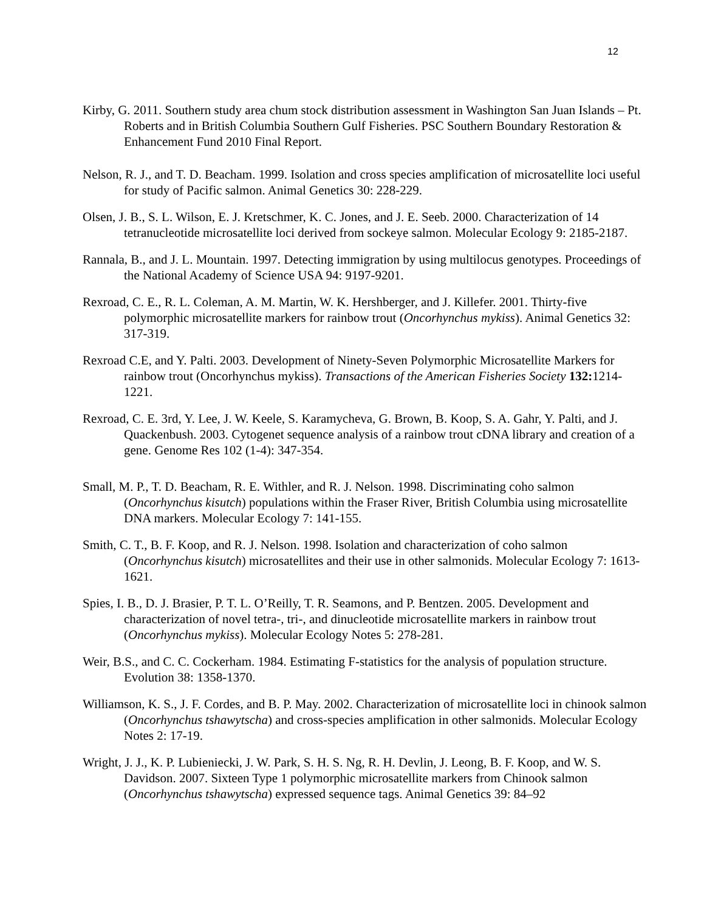12
Kirby, G. 2011. Southern study area chum stock distribution assessment in Washington San Juan Islands – Pt. Roberts and in British Columbia Southern Gulf Fisheries. PSC Southern Boundary Restoration & Enhancement Fund 2010 Final Report.
Nelson, R. J., and T. D. Beacham. 1999. Isolation and cross species amplification of microsatellite loci useful for study of Pacific salmon. Animal Genetics 30: 228-229.
Olsen, J. B., S. L. Wilson, E. J. Kretschmer, K. C. Jones, and J. E. Seeb. 2000. Characterization of 14 tetranucleotide microsatellite loci derived from sockeye salmon. Molecular Ecology 9: 2185-2187.
Rannala, B., and J. L. Mountain. 1997. Detecting immigration by using multilocus genotypes. Proceedings of the National Academy of Science USA 94: 9197-9201.
Rexroad, C. E., R. L. Coleman, A. M. Martin, W. K. Hershberger, and J. Killefer. 2001. Thirty-five polymorphic microsatellite markers for rainbow trout (Oncorhynchus mykiss). Animal Genetics 32: 317-319.
Rexroad C.E, and Y. Palti. 2003. Development of Ninety-Seven Polymorphic Microsatellite Markers for rainbow trout (Oncorhynchus mykiss). Transactions of the American Fisheries Society 132: 1214-1221.
Rexroad, C. E. 3rd, Y. Lee, J. W. Keele, S. Karamycheva, G. Brown, B. Koop, S. A. Gahr, Y. Palti, and J. Quackenbush. 2003. Cytogenet sequence analysis of a rainbow trout cDNA library and creation of a gene. Genome Res 102 (1-4): 347-354.
Small, M. P., T. D. Beacham, R. E. Withler, and R. J. Nelson. 1998. Discriminating coho salmon (Oncorhynchus kisutch) populations within the Fraser River, British Columbia using microsatellite DNA markers. Molecular Ecology 7: 141-155.
Smith, C. T., B. F. Koop, and R. J. Nelson. 1998. Isolation and characterization of coho salmon (Oncorhynchus kisutch) microsatellites and their use in other salmonids. Molecular Ecology 7: 1613-1621.
Spies, I. B., D. J. Brasier, P. T. L. O’Reilly, T. R. Seamons, and P. Bentzen. 2005. Development and characterization of novel tetra-, tri-, and dinucleotide microsatellite markers in rainbow trout (Oncorhynchus mykiss). Molecular Ecology Notes 5: 278-281.
Weir, B.S., and C. C. Cockerham. 1984. Estimating F-statistics for the analysis of population structure. Evolution 38: 1358-1370.
Williamson, K. S., J. F. Cordes, and B. P. May. 2002. Characterization of microsatellite loci in chinook salmon (Oncorhynchus tshawytscha) and cross-species amplification in other salmonids. Molecular Ecology Notes 2: 17-19.
Wright, J. J., K. P. Lubieniecki, J. W. Park, S. H. S. Ng, R. H. Devlin, J. Leong, B. F. Koop, and W. S. Davidson. 2007. Sixteen Type 1 polymorphic microsatellite markers from Chinook salmon (Oncorhynchus tshawytscha) expressed sequence tags. Animal Genetics 39: 84–92